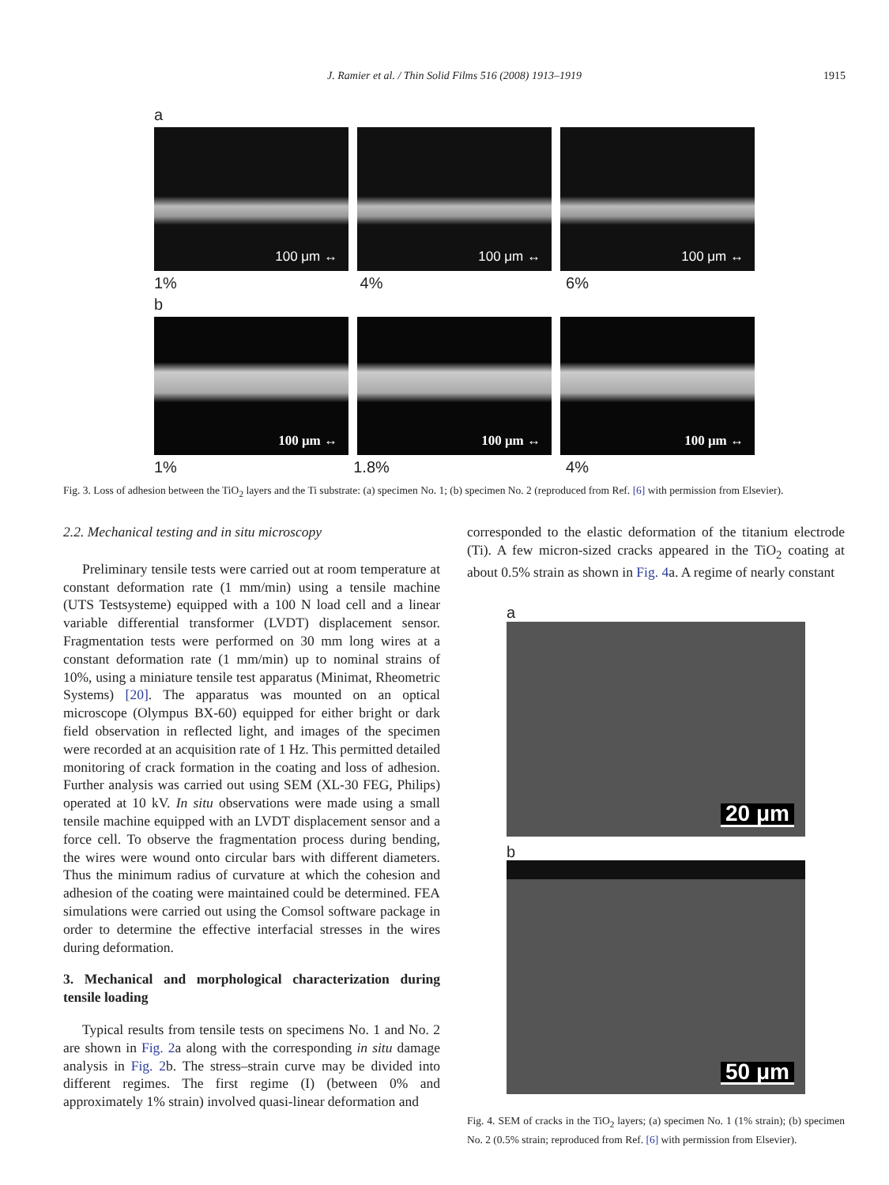J. Ramier et al. / Thin Solid Films 516 (2008) 1913–1919
1915
a
100 μm ↔
100 μm ↔
100 μm ↔
1% 4% 6%
b
100 μm ↔
100 μm ↔
100 μm ↔
1% 1.8% 4%
Fig. 3. Loss of adhesion between the TiO<sub>2</sub> layers and the Ti substrate: (a) specimen No. 1; (b) specimen No. 2 (reproduced from Ref. [6] with permission from Elsevier).
2.2. Mechanical testing and in situ microscopy
Preliminary tensile tests were carried out at room temperature at constant deformation rate (1 mm/min) using a tensile machine (UTS Testsysteme) equipped with a 100 N load cell and a linear variable differential transformer (LVDT) displacement sensor. Fragmentation tests were performed on 30 mm long wires at a constant deformation rate (1 mm/min) up to nominal strains of 10%, using a miniature tensile test apparatus (Minimat, Rheometric Systems) [20]. The apparatus was mounted on an optical microscope (Olympus BX-60) equipped for either bright or dark field observation in reflected light, and images of the specimen were recorded at an acquisition rate of 1 Hz. This permitted detailed monitoring of crack formation in the coating and loss of adhesion. Further analysis was carried out using SEM (XL-30 FEG, Philips) operated at 10 kV. In situ observations were made using a small tensile machine equipped with an LVDT displacement sensor and a force cell. To observe the fragmentation process during bending, the wires were wound onto circular bars with different diameters. Thus the minimum radius of curvature at which the cohesion and adhesion of the coating were maintained could be determined. FEA simulations were carried out using the Comsol software package in order to determine the effective interfacial stresses in the wires during deformation.
3. Mechanical and morphological characterization during tensile loading
Typical results from tensile tests on specimens No. 1 and No. 2 are shown in Fig. 2a along with the corresponding in situ damage analysis in Fig. 2b. The stress–strain curve may be divided into different regimes. The first regime (I) (between 0% and approximately 1% strain) involved quasi-linear deformation and
corresponded to the elastic deformation of the titanium electrode (Ti). A few micron-sized cracks appeared in the TiO<sub>2</sub> coating at about 0.5% strain as shown in Fig. 4a. A regime of nearly constant
a
20 μm
b
50 μm
Fig. 4. SEM of cracks in the TiO<sub>2</sub> layers; (a) specimen No. 1 (1% strain); (b) specimen No. 2 (0.5% strain; reproduced from Ref. [6] with permission from Elsevier).